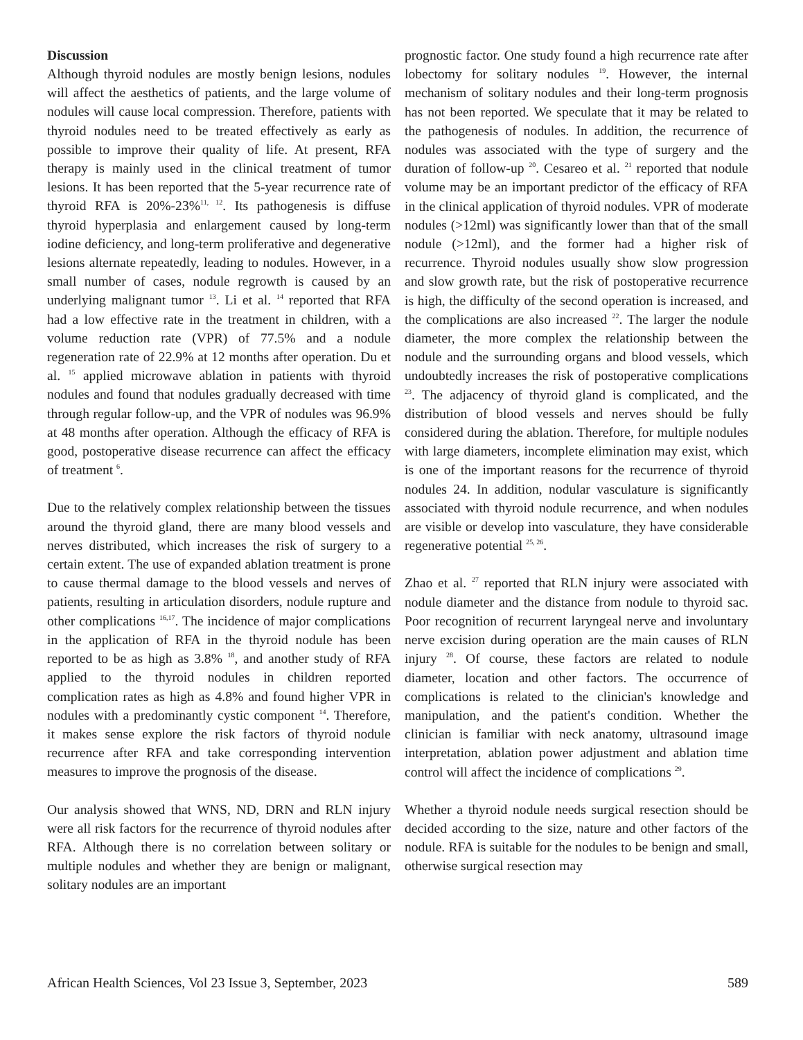Discussion
Although thyroid nodules are mostly benign lesions, nodules will affect the aesthetics of patients, and the large volume of nodules will cause local compression. Therefore, patients with thyroid nodules need to be treated effectively as early as possible to improve their quality of life. At present, RFA therapy is mainly used in the clinical treatment of tumor lesions. It has been reported that the 5-year recurrence rate of thyroid RFA is 20%-23%<sup>11, 12</sup>. Its pathogenesis is diffuse thyroid hyperplasia and enlargement caused by long-term iodine deficiency, and long-term proliferative and degenerative lesions alternate repeatedly, leading to nodules. However, in a small number of cases, nodule regrowth is caused by an underlying malignant tumor <sup>13</sup>. Li et al. <sup>14</sup> reported that RFA had a low effective rate in the treatment in children, with a volume reduction rate (VPR) of 77.5% and a nodule regeneration rate of 22.9% at 12 months after operation. Du et al. <sup>15</sup> applied microwave ablation in patients with thyroid nodules and found that nodules gradually decreased with time through regular follow-up, and the VPR of nodules was 96.9% at 48 months after operation. Although the efficacy of RFA is good, postoperative disease recurrence can affect the efficacy of treatment <sup>6</sup>.
Due to the relatively complex relationship between the tissues around the thyroid gland, there are many blood vessels and nerves distributed, which increases the risk of surgery to a certain extent. The use of expanded ablation treatment is prone to cause thermal damage to the blood vessels and nerves of patients, resulting in articulation disorders, nodule rupture and other complications <sup>16,17</sup>. The incidence of major complications in the application of RFA in the thyroid nodule has been reported to be as high as 3.8% <sup>18</sup>, and another study of RFA applied to the thyroid nodules in children reported complication rates as high as 4.8% and found higher VPR in nodules with a predominantly cystic component <sup>14</sup>. Therefore, it makes sense explore the risk factors of thyroid nodule recurrence after RFA and take corresponding intervention measures to improve the prognosis of the disease.
Our analysis showed that WNS, ND, DRN and RLN injury were all risk factors for the recurrence of thyroid nodules after RFA. Although there is no correlation between solitary or multiple nodules and whether they are benign or malignant, solitary nodules are an important
prognostic factor. One study found a high recurrence rate after lobectomy for solitary nodules <sup>19</sup>. However, the internal mechanism of solitary nodules and their long-term prognosis has not been reported. We speculate that it may be related to the pathogenesis of nodules. In addition, the recurrence of nodules was associated with the type of surgery and the duration of follow-up <sup>20</sup>. Cesareo et al. <sup>21</sup> reported that nodule volume may be an important predictor of the efficacy of RFA in the clinical application of thyroid nodules. VPR of moderate nodules (>12ml) was significantly lower than that of the small nodule (>12ml), and the former had a higher risk of recurrence. Thyroid nodules usually show slow progression and slow growth rate, but the risk of postoperative recurrence is high, the difficulty of the second operation is increased, and the complications are also increased <sup>22</sup>. The larger the nodule diameter, the more complex the relationship between the nodule and the surrounding organs and blood vessels, which undoubtedly increases the risk of postoperative complications <sup>23</sup>. The adjacency of thyroid gland is complicated, and the distribution of blood vessels and nerves should be fully considered during the ablation. Therefore, for multiple nodules with large diameters, incomplete elimination may exist, which is one of the important reasons for the recurrence of thyroid nodules 24. In addition, nodular vasculature is significantly associated with thyroid nodule recurrence, and when nodules are visible or develop into vasculature, they have considerable regenerative potential <sup>25, 26</sup>.
Zhao et al. <sup>27</sup> reported that RLN injury were associated with nodule diameter and the distance from nodule to thyroid sac. Poor recognition of recurrent laryngeal nerve and involuntary nerve excision during operation are the main causes of RLN injury <sup>28</sup>. Of course, these factors are related to nodule diameter, location and other factors. The occurrence of complications is related to the clinician's knowledge and manipulation, and the patient's condition. Whether the clinician is familiar with neck anatomy, ultrasound image interpretation, ablation power adjustment and ablation time control will affect the incidence of complications <sup>29</sup>.
Whether a thyroid nodule needs surgical resection should be decided according to the size, nature and other factors of the nodule. RFA is suitable for the nodules to be benign and small, otherwise surgical resection may
African Health Sciences, Vol 23 Issue 3, September, 2023 589